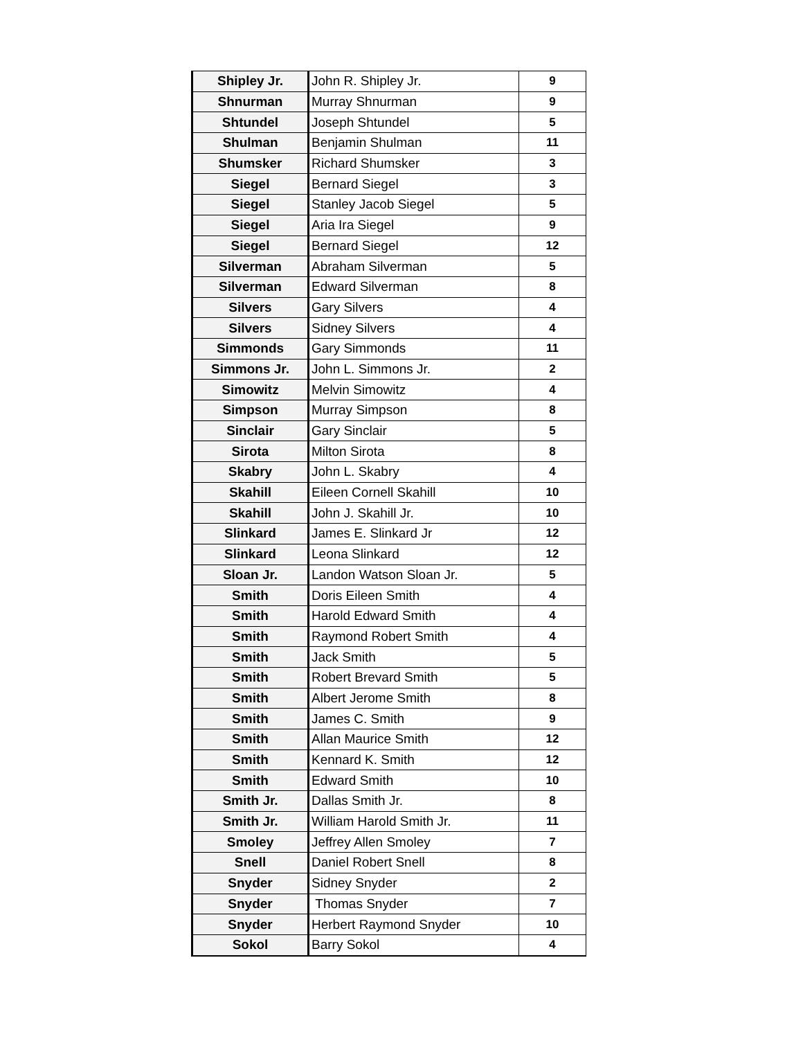| Shipley Jr. | John R. Shipley Jr. | 9 |
| Shnurman | Murray Shnurman | 9 |
| Shtundel | Joseph Shtundel | 5 |
| Shulman | Benjamin Shulman | 11 |
| Shumsker | Richard Shumsker | 3 |
| Siegel | Bernard Siegel | 3 |
| Siegel | Stanley Jacob Siegel | 5 |
| Siegel | Aria Ira Siegel | 9 |
| Siegel | Bernard Siegel | 12 |
| Silverman | Abraham Silverman | 5 |
| Silverman | Edward Silverman | 8 |
| Silvers | Gary Silvers | 4 |
| Silvers | Sidney Silvers | 4 |
| Simmonds | Gary Simmonds | 11 |
| Simmons Jr. | John L. Simmons Jr. | 2 |
| Simowitz | Melvin Simowitz | 4 |
| Simpson | Murray Simpson | 8 |
| Sinclair | Gary Sinclair | 5 |
| Sirota | Milton Sirota | 8 |
| Skabry | John L. Skabry | 4 |
| Skahill | Eileen Cornell Skahill | 10 |
| Skahill | John J. Skahill Jr. | 10 |
| Slinkard | James E. Slinkard Jr | 12 |
| Slinkard | Leona Slinkard | 12 |
| Sloan Jr. | Landon Watson Sloan Jr. | 5 |
| Smith | Doris Eileen Smith | 4 |
| Smith | Harold Edward Smith | 4 |
| Smith | Raymond Robert Smith | 4 |
| Smith | Jack Smith | 5 |
| Smith | Robert Brevard Smith | 5 |
| Smith | Albert Jerome Smith | 8 |
| Smith | James C. Smith | 9 |
| Smith | Allan Maurice Smith | 12 |
| Smith | Kennard K. Smith | 12 |
| Smith | Edward Smith | 10 |
| Smith Jr. | Dallas Smith Jr. | 8 |
| Smith Jr. | William Harold Smith Jr. | 11 |
| Smoley | Jeffrey Allen Smoley | 7 |
| Snell | Daniel Robert Snell | 8 |
| Snyder | Sidney Snyder | 2 |
| Snyder | Thomas Snyder | 7 |
| Snyder | Herbert Raymond Snyder | 10 |
| Sokol | Barry Sokol | 4 |